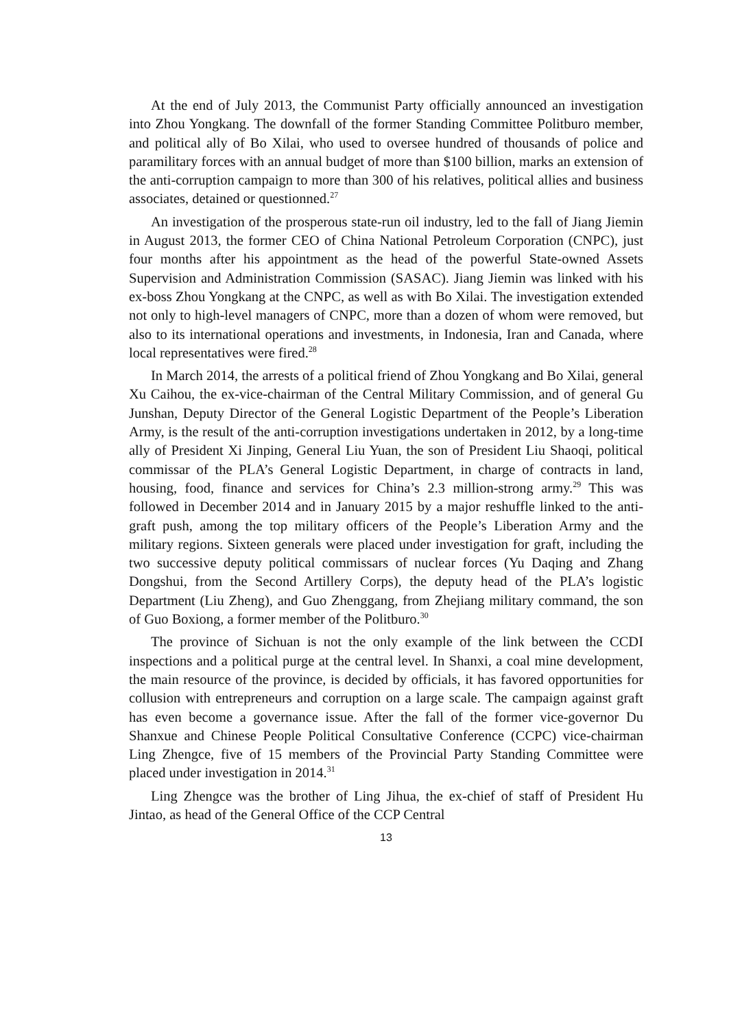At the end of July 2013, the Communist Party officially announced an investigation into Zhou Yongkang. The downfall of the former Standing Committee Politburo member, and political ally of Bo Xilai, who used to oversee hundred of thousands of police and paramilitary forces with an annual budget of more than $100 billion, marks an extension of the anti-corruption campaign to more than 300 of his relatives, political allies and business associates, detained or questionned.<sup>27</sup>
An investigation of the prosperous state-run oil industry, led to the fall of Jiang Jiemin in August 2013, the former CEO of China National Petroleum Corporation (CNPC), just four months after his appointment as the head of the powerful State-owned Assets Supervision and Administration Commission (SASAC). Jiang Jiemin was linked with his ex-boss Zhou Yongkang at the CNPC, as well as with Bo Xilai. The investigation extended not only to high-level managers of CNPC, more than a dozen of whom were removed, but also to its international operations and investments, in Indonesia, Iran and Canada, where local representatives were fired.<sup>28</sup>
In March 2014, the arrests of a political friend of Zhou Yongkang and Bo Xilai, general Xu Caihou, the ex-vice-chairman of the Central Military Commission, and of general Gu Junshan, Deputy Director of the General Logistic Department of the People’s Liberation Army, is the result of the anti-corruption investigations undertaken in 2012, by a long-time ally of President Xi Jinping, General Liu Yuan, the son of President Liu Shaoqi, political commissar of the PLA’s General Logistic Department, in charge of contracts in land, housing, food, finance and services for China’s 2.3 million-strong army.<sup>29</sup> This was followed in December 2014 and in January 2015 by a major reshuffle linked to the anti-graft push, among the top military officers of the People’s Liberation Army and the military regions. Sixteen generals were placed under investigation for graft, including the two successive deputy political commissars of nuclear forces (Yu Daqing and Zhang Dongshui, from the Second Artillery Corps), the deputy head of the PLA’s logistic Department (Liu Zheng), and Guo Zhenggang, from Zhejiang military command, the son of Guo Boxiong, a former member of the Politburo.<sup>30</sup>
The province of Sichuan is not the only example of the link between the CCDI inspections and a political purge at the central level. In Shanxi, a coal mine development, the main resource of the province, is decided by officials, it has favored opportunities for collusion with entrepreneurs and corruption on a large scale. The campaign against graft has even become a governance issue. After the fall of the former vice-governor Du Shanxue and Chinese People Political Consultative Conference (CCPC) vice-chairman Ling Zhengce, five of 15 members of the Provincial Party Standing Committee were placed under investigation in 2014.<sup>31</sup>
Ling Zhengce was the brother of Ling Jihua, the ex-chief of staff of President Hu Jintao, as head of the General Office of the CCP Central
13